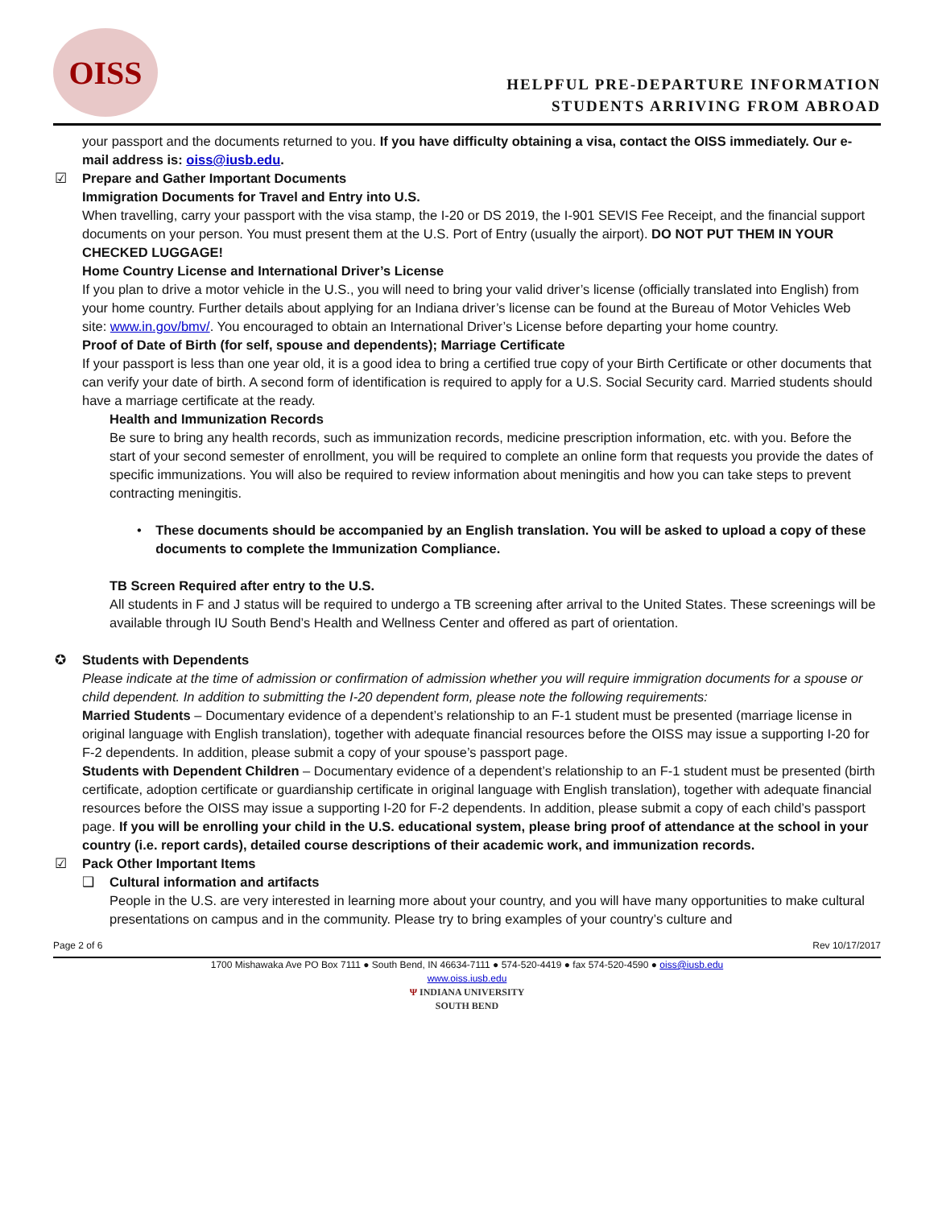OISS
HELPFUL PRE-DEPARTURE INFORMATION
STUDENTS ARRIVING FROM ABROAD
your passport and the documents returned to you. If you have difficulty obtaining a visa, contact the OISS immediately. Our e-mail address is: oiss@iusb.edu.
☑ Prepare and Gather Important Documents
Immigration Documents for Travel and Entry into U.S.
When travelling, carry your passport with the visa stamp, the I-20 or DS 2019, the I-901 SEVIS Fee Receipt, and the financial support documents on your person. You must present them at the U.S. Port of Entry (usually the airport). DO NOT PUT THEM IN YOUR CHECKED LUGGAGE!
Home Country License and International Driver’s License
If you plan to drive a motor vehicle in the U.S., you will need to bring your valid driver’s license (officially translated into English) from your home country. Further details about applying for an Indiana driver’s license can be found at the Bureau of Motor Vehicles Web site: www.in.gov/bmv/. You encouraged to obtain an International Driver’s License before departing your home country.
Proof of Date of Birth (for self, spouse and dependents); Marriage Certificate
If your passport is less than one year old, it is a good idea to bring a certified true copy of your Birth Certificate or other documents that can verify your date of birth. A second form of identification is required to apply for a U.S. Social Security card. Married students should have a marriage certificate at the ready.
Health and Immunization Records
Be sure to bring any health records, such as immunization records, medicine prescription information, etc. with you. Before the start of your second semester of enrollment, you will be required to complete an online form that requests you provide the dates of specific immunizations. You will also be required to review information about meningitis and how you can take steps to prevent contracting meningitis.
• These documents should be accompanied by an English translation. You will be asked to upload a copy of these documents to complete the Immunization Compliance.
TB Screen Required after entry to the U.S.
All students in F and J status will be required to undergo a TB screening after arrival to the United States. These screenings will be available through IU South Bend’s Health and Wellness Center and offered as part of orientation.
✪ Students with Dependents
Please indicate at the time of admission or confirmation of admission whether you will require immigration documents for a spouse or child dependent. In addition to submitting the I-20 dependent form, please note the following requirements:
Married Students – Documentary evidence of a dependent’s relationship to an F-1 student must be presented (marriage license in original language with English translation), together with adequate financial resources before the OISS may issue a supporting I-20 for F-2 dependents. In addition, please submit a copy of your spouse’s passport page.
Students with Dependent Children – Documentary evidence of a dependent’s relationship to an F-1 student must be presented (birth certificate, adoption certificate or guardianship certificate in original language with English translation), together with adequate financial resources before the OISS may issue a supporting I-20 for F-2 dependents. In addition, please submit a copy of each child’s passport page. If you will be enrolling your child in the U.S. educational system, please bring proof of attendance at the school in your country (i.e. report cards), detailed course descriptions of their academic work, and immunization records.
☑ Pack Other Important Items
❑ Cultural information and artifacts
People in the U.S. are very interested in learning more about your country, and you will have many opportunities to make cultural presentations on campus and in the community. Please try to bring examples of your country’s culture and
Page 2 of 6 Rev 10/17/2017
1700 Mishawaka Ave PO Box 7111 ● South Bend, IN 46634-7111 ● 574-520-4419 ● fax 574-520-4590 ● oiss@iusb.edu
www.oiss.iusb.edu
Ψ INDIANA UNIVERSITY
SOUTH BEND